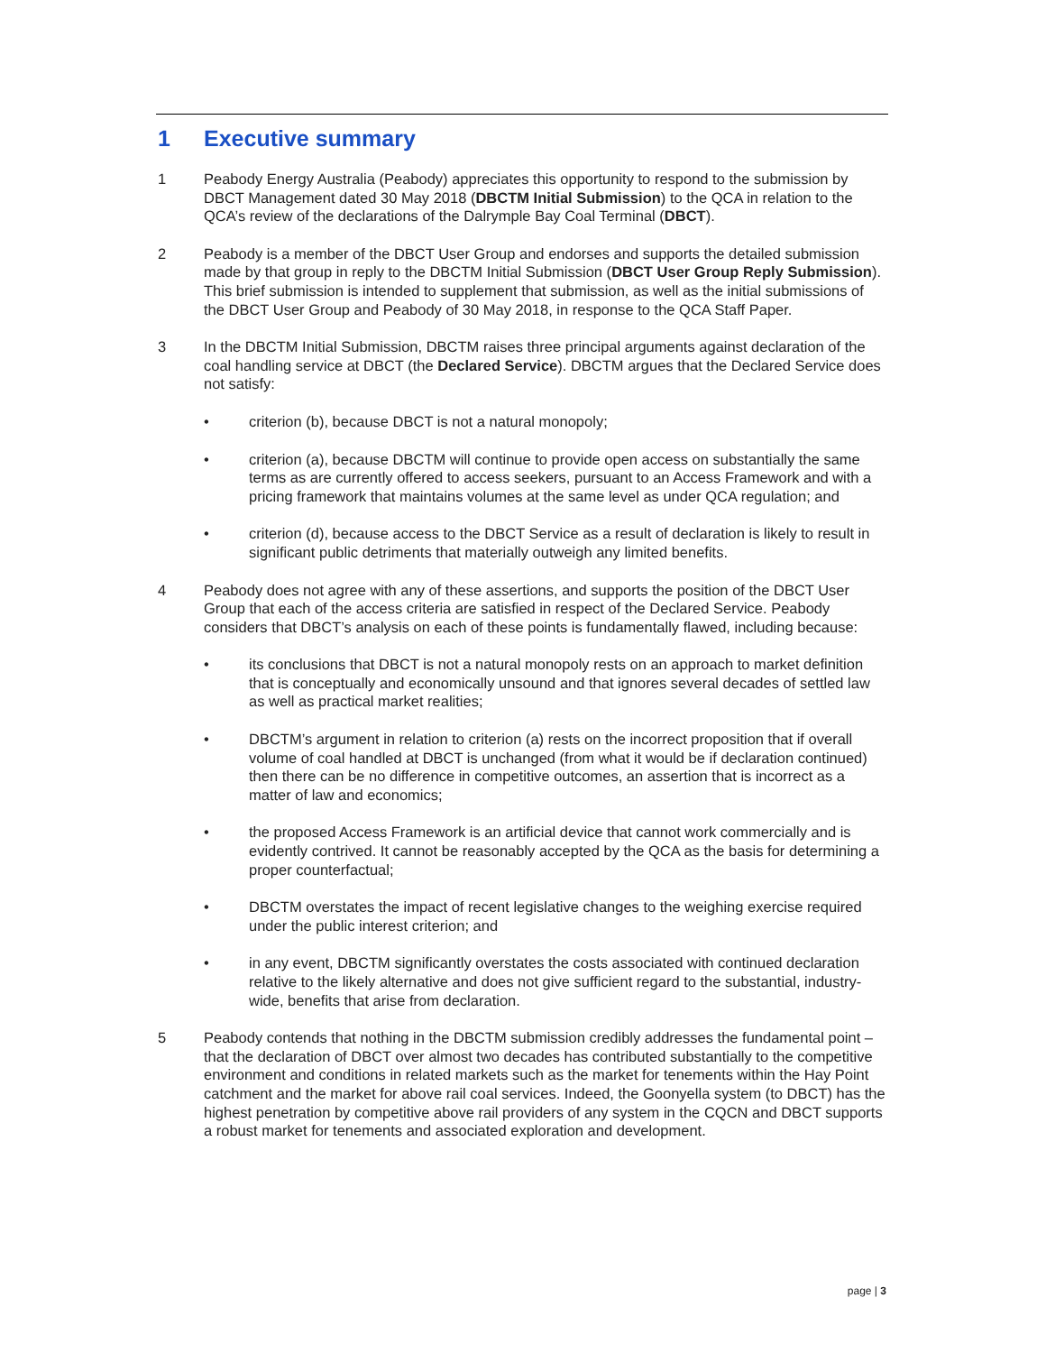1 Executive summary
1 Peabody Energy Australia (Peabody) appreciates this opportunity to respond to the submission by DBCT Management dated 30 May 2018 (DBCTM Initial Submission) to the QCA in relation to the QCA’s review of the declarations of the Dalrymple Bay Coal Terminal (DBCT).
2 Peabody is a member of the DBCT User Group and endorses and supports the detailed submission made by that group in reply to the DBCTM Initial Submission (DBCT User Group Reply Submission). This brief submission is intended to supplement that submission, as well as the initial submissions of the DBCT User Group and Peabody of 30 May 2018, in response to the QCA Staff Paper.
3 In the DBCTM Initial Submission, DBCTM raises three principal arguments against declaration of the coal handling service at DBCT (the Declared Service). DBCTM argues that the Declared Service does not satisfy:
• criterion (b), because DBCT is not a natural monopoly;
• criterion (a), because DBCTM will continue to provide open access on substantially the same terms as are currently offered to access seekers, pursuant to an Access Framework and with a pricing framework that maintains volumes at the same level as under QCA regulation; and
• criterion (d), because access to the DBCT Service as a result of declaration is likely to result in significant public detriments that materially outweigh any limited benefits.
4 Peabody does not agree with any of these assertions, and supports the position of the DBCT User Group that each of the access criteria are satisfied in respect of the Declared Service. Peabody considers that DBCT’s analysis on each of these points is fundamentally flawed, including because:
• its conclusions that DBCT is not a natural monopoly rests on an approach to market definition that is conceptually and economically unsound and that ignores several decades of settled law as well as practical market realities;
• DBCTM’s argument in relation to criterion (a) rests on the incorrect proposition that if overall volume of coal handled at DBCT is unchanged (from what it would be if declaration continued) then there can be no difference in competitive outcomes, an assertion that is incorrect as a matter of law and economics;
• the proposed Access Framework is an artificial device that cannot work commercially and is evidently contrived. It cannot be reasonably accepted by the QCA as the basis for determining a proper counterfactual;
• DBCTM overstates the impact of recent legislative changes to the weighing exercise required under the public interest criterion; and
• in any event, DBCTM significantly overstates the costs associated with continued declaration relative to the likely alternative and does not give sufficient regard to the substantial, industry-wide, benefits that arise from declaration.
5 Peabody contends that nothing in the DBCTM submission credibly addresses the fundamental point – that the declaration of DBCT over almost two decades has contributed substantially to the competitive environment and conditions in related markets such as the market for tenements within the Hay Point catchment and the market for above rail coal services. Indeed, the Goonyella system (to DBCT) has the highest penetration by competitive above rail providers of any system in the CQCN and DBCT supports a robust market for tenements and associated exploration and development.
page | 3